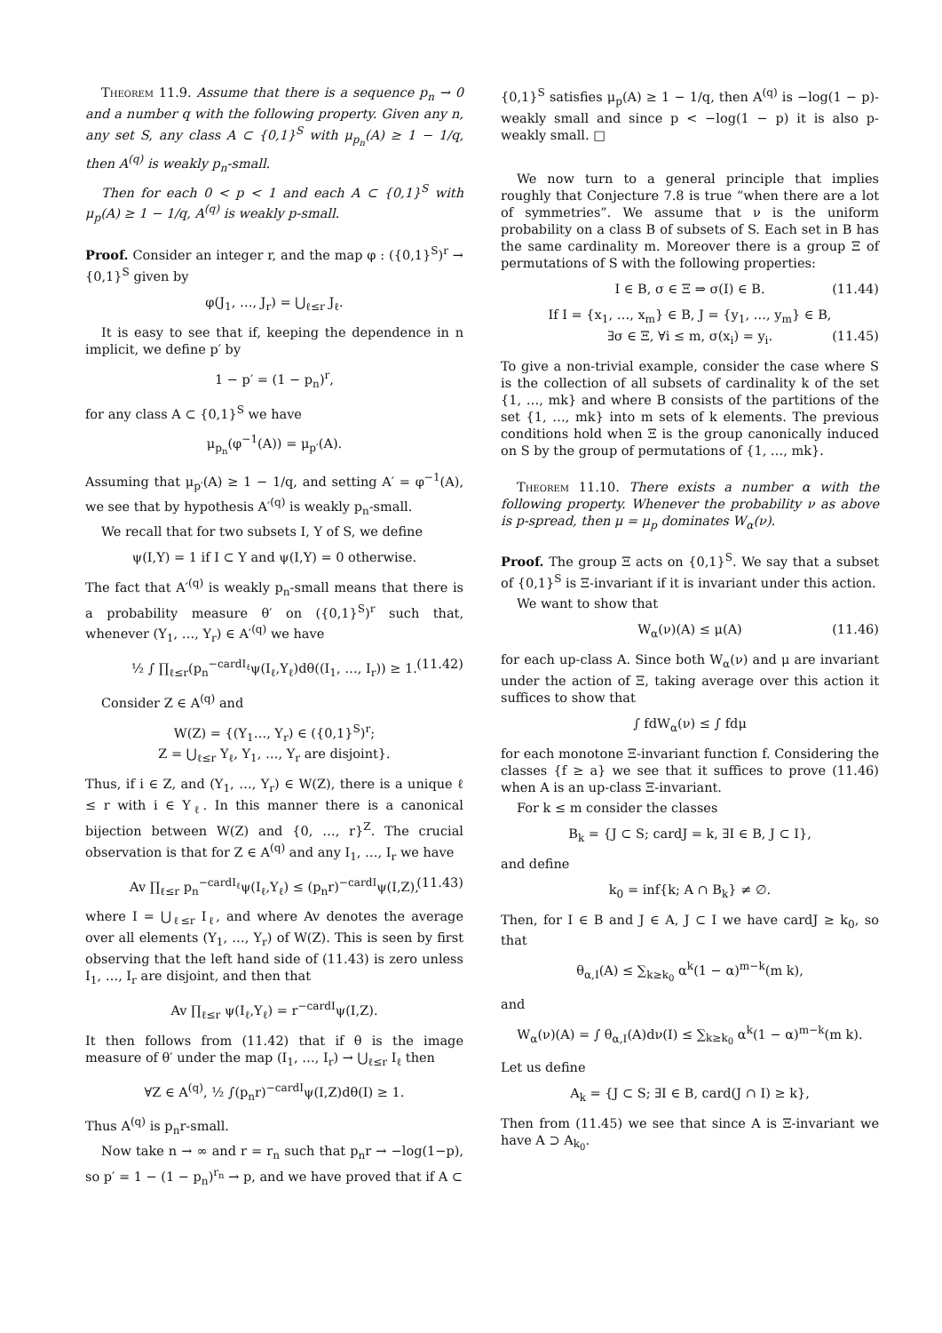Theorem 11.9. Assume that there is a sequence p<sub>n</sub> → 0 and a number q with the following property. Given any n, any set S, any class A ⊂ {0,1}<sup>S</sup> with μ<sub>p<sub>n</sub></sub>(A) ≥ 1 − 1/q, then A<sup>(q)</sup> is weakly p<sub>n</sub>-small.
Then for each 0 < p < 1 and each A ⊂ {0,1}<sup>S</sup> with μ<sub>p</sub>(A) ≥ 1 − 1/q, A<sup>(q)</sup> is weakly p-small.
Proof. Consider an integer r, and the map φ : ({0,1}<sup>S</sup>)<sup>r</sup> → {0,1}<sup>S</sup> given by
φ(J<sub>1</sub>, …, J<sub>r</sub>) = ⋃<sub>ℓ≤r</sub> J<sub>ℓ</sub>.
It is easy to see that if, keeping the dependence in n implicit, we define p′ by
1 − p′ = (1 − p<sub>n</sub>)<sup>r</sup>,
for any class A ⊂ {0,1}<sup>S</sup> we have
μ<sub>p<sub>n</sub></sub>(φ<sup>−1</sup>(A)) = μ<sub>p′</sub>(A).
Assuming that μ<sub>p′</sub>(A) ≥ 1 − 1/q, and setting A′ = φ<sup>−1</sup>(A), we see that by hypothesis A′<sup>(q)</sup> is weakly p<sub>n</sub>-small.
We recall that for two subsets I, Y of S, we define
ψ(I,Y) = 1 if I ⊂ Y and ψ(I,Y) = 0 otherwise.
The fact that A′<sup>(q)</sup> is weakly p<sub>n</sub>-small means that there is a probability measure θ′ on ({0,1}<sup>S</sup>)<sup>r</sup> such that, whenever (Y<sub>1</sub>, …, Y<sub>r</sub>) ∈ A′<sup>(q)</sup> we have
½ ∫ ∏<sub>ℓ≤r</sub>(p<sub>n</sub><sup>−cardI<sub>ℓ</sub></sup>ψ(I<sub>ℓ</sub>,Y<sub>ℓ</sub>)dθ((I<sub>1</sub>, …, I<sub>r</sub>)) ≥ 1. (11.42)
Consider Z ∈ A<sup>(q)</sup> and
W(Z) = {(Y<sub>1</sub>…, Y<sub>r</sub>) ∈ ({0,1}<sup>S</sup>)<sup>r</sup>;
Z = ⋃<sub>ℓ≤r</sub> Y<sub>ℓ</sub>, Y<sub>1</sub>, …, Y<sub>r</sub> are disjoint}.
Thus, if i ∈ Z, and (Y<sub>1</sub>, …, Y<sub>r</sub>) ∈ W(Z), there is a unique ℓ ≤ r with i ∈ Y<sub>ℓ</sub>. In this manner there is a canonical bijection between W(Z) and {0, …, r}<sup>Z</sup>. The crucial observation is that for Z ∈ A<sup>(q)</sup> and any I<sub>1</sub>, …, I<sub>r</sub> we have
Av ∏<sub>ℓ≤r</sub> p<sub>n</sub><sup>−cardI<sub>ℓ</sub></sup>ψ(I<sub>ℓ</sub>,Y<sub>ℓ</sub>) ≤ (p<sub>n</sub>r)<sup>−cardI</sup>ψ(I,Z), (11.43)
where I = ⋃<sub>ℓ≤r</sub> I<sub>ℓ</sub>, and where Av denotes the average over all elements (Y<sub>1</sub>, …, Y<sub>r</sub>) of W(Z). This is seen by first observing that the left hand side of (11.43) is zero unless I<sub>1</sub>, …, I<sub>r</sub> are disjoint, and then that
Av ∏<sub>ℓ≤r</sub> ψ(I<sub>ℓ</sub>,Y<sub>ℓ</sub>) = r<sup>−cardI</sup>ψ(I,Z).
It then follows from (11.42) that if θ is the image measure of θ′ under the map (I<sub>1</sub>, …, I<sub>r</sub>) → ⋃<sub>ℓ≤r</sub> I<sub>ℓ</sub> then
∀Z ∈ A<sup>(q)</sup>, ½ ∫(p<sub>n</sub>r)<sup>−cardI</sup>ψ(I,Z)dθ(I) ≥ 1.
Thus A<sup>(q)</sup> is p<sub>n</sub>r-small.
Now take n → ∞ and r = r<sub>n</sub> such that p<sub>n</sub>r → −log(1−p), so p′ = 1 − (1 − p<sub>n</sub>)<sup>r<sub>n</sub></sup> → p, and we have proved that if A ⊂
{0,1}<sup>S</sup> satisfies μ<sub>p</sub>(A) ≥ 1 − 1/q, then A<sup>(q)</sup> is −log(1 − p)-weakly small and since p < −log(1 − p) it is also p-weakly small. □
We now turn to a general principle that implies roughly that Conjecture 7.8 is true “when there are a lot of symmetries”. We assume that ν is the uniform probability on a class B of subsets of S. Each set in B has the same cardinality m. Moreover there is a group Ξ of permutations of S with the following properties:
I ∈ B, σ ∈ Ξ ⇒ σ(I) ∈ B. (11.44)
If I = {x<sub>1</sub>, …, x<sub>m</sub>} ∈ B, J = {y<sub>1</sub>, …, y<sub>m</sub>} ∈ B,
∃σ ∈ Ξ, ∀i ≤ m, σ(x<sub>i</sub>) = y<sub>i</sub>. (11.45)
To give a non-trivial example, consider the case where S is the collection of all subsets of cardinality k of the set {1, …, mk} and where B consists of the partitions of the set {1, …, mk} into m sets of k elements. The previous conditions hold when Ξ is the group canonically induced on S by the group of permutations of {1, …, mk}.
Theorem 11.10. There exists a number α with the following property. Whenever the probability ν as above is p-spread, then μ = μ<sub>p</sub> dominates W<sub>α</sub>(ν).
Proof. The group Ξ acts on {0,1}<sup>S</sup>. We say that a subset of {0,1}<sup>S</sup> is Ξ-invariant if it is invariant under this action.
We want to show that
W<sub>α</sub>(ν)(A) ≤ μ(A) (11.46)
for each up-class A. Since both W<sub>α</sub>(ν) and μ are invariant under the action of Ξ, taking average over this action it suffices to show that
∫ fdW<sub>α</sub>(ν) ≤ ∫ fdμ
for each monotone Ξ-invariant function f. Considering the classes {f ≥ a} we see that it suffices to prove (11.46) when A is an up-class Ξ-invariant.
For k ≤ m consider the classes
B<sub>k</sub> = {J ⊂ S; cardJ = k, ∃I ∈ B, J ⊂ I},
and define
k<sub>0</sub> = inf{k; A ∩ B<sub>k</sub>} ≠ ∅.
Then, for I ∈ B and J ∈ A, J ⊂ I we have cardJ ≥ k<sub>0</sub>, so that
θ<sub>α,I</sub>(A) ≤ ∑<sub>k≥k<sub>0</sub></sub> α<sup>k</sup>(1 − α)<sup>m−k</sup>(m k),
and
W<sub>α</sub>(ν)(A) = ∫ θ<sub>α,I</sub>(A)dν(I) ≤ ∑<sub>k≥k<sub>0</sub></sub> α<sup>k</sup>(1 − α)<sup>m−k</sup>(m k).
Let us define
A<sub>k</sub> = {J ⊂ S; ∃I ∈ B, card(J ∩ I) ≥ k},
Then from (11.45) we see that since A is Ξ-invariant we have A ⊃ A<sub>k<sub>0</sub></sub>.